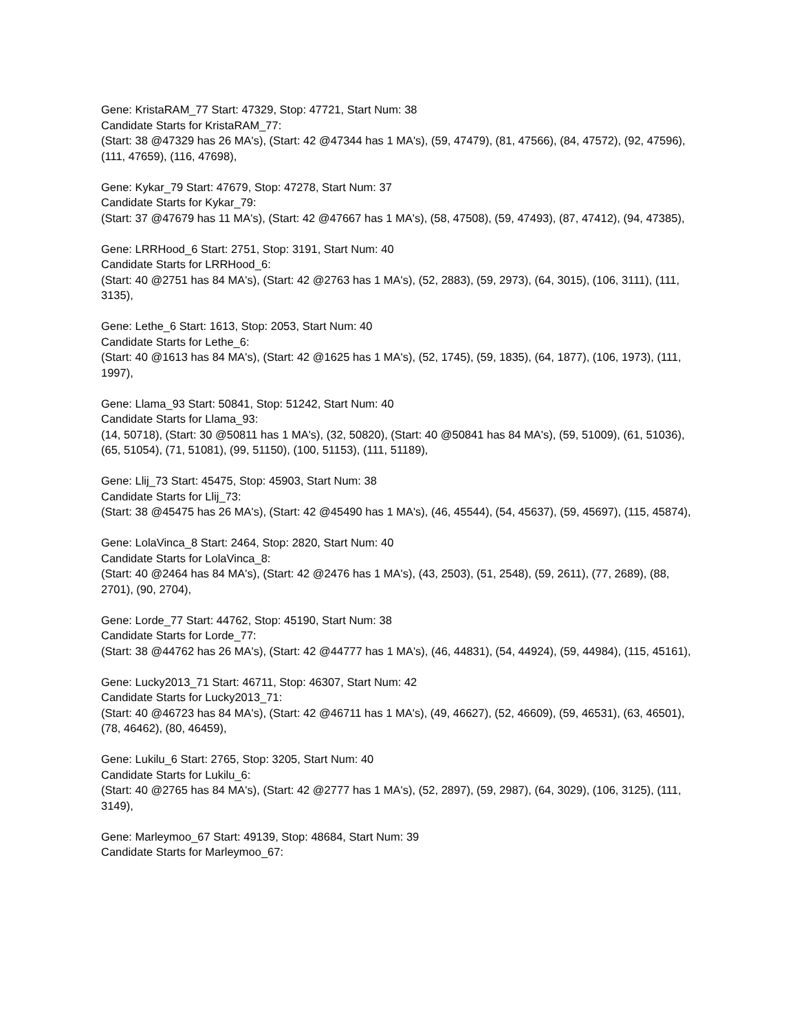Gene: KristaRAM_77 Start: 47329, Stop: 47721, Start Num: 38
Candidate Starts for KristaRAM_77:
(Start: 38 @47329 has 26 MA's), (Start: 42 @47344 has 1 MA's), (59, 47479), (81, 47566), (84, 47572), (92, 47596), (111, 47659), (116, 47698),
Gene: Kykar_79 Start: 47679, Stop: 47278, Start Num: 37
Candidate Starts for Kykar_79:
(Start: 37 @47679 has 11 MA's), (Start: 42 @47667 has 1 MA's), (58, 47508), (59, 47493), (87, 47412), (94, 47385),
Gene: LRRHood_6 Start: 2751, Stop: 3191, Start Num: 40
Candidate Starts for LRRHood_6:
(Start: 40 @2751 has 84 MA's), (Start: 42 @2763 has 1 MA's), (52, 2883), (59, 2973), (64, 3015), (106, 3111), (111, 3135),
Gene: Lethe_6 Start: 1613, Stop: 2053, Start Num: 40
Candidate Starts for Lethe_6:
(Start: 40 @1613 has 84 MA's), (Start: 42 @1625 has 1 MA's), (52, 1745), (59, 1835), (64, 1877), (106, 1973), (111, 1997),
Gene: Llama_93 Start: 50841, Stop: 51242, Start Num: 40
Candidate Starts for Llama_93:
(14, 50718), (Start: 30 @50811 has 1 MA's), (32, 50820), (Start: 40 @50841 has 84 MA's), (59, 51009), (61, 51036), (65, 51054), (71, 51081), (99, 51150), (100, 51153), (111, 51189),
Gene: Llij_73 Start: 45475, Stop: 45903, Start Num: 38
Candidate Starts for Llij_73:
(Start: 38 @45475 has 26 MA's), (Start: 42 @45490 has 1 MA's), (46, 45544), (54, 45637), (59, 45697), (115, 45874),
Gene: LolaVinca_8 Start: 2464, Stop: 2820, Start Num: 40
Candidate Starts for LolaVinca_8:
(Start: 40 @2464 has 84 MA's), (Start: 42 @2476 has 1 MA's), (43, 2503), (51, 2548), (59, 2611), (77, 2689), (88, 2701), (90, 2704),
Gene: Lorde_77 Start: 44762, Stop: 45190, Start Num: 38
Candidate Starts for Lorde_77:
(Start: 38 @44762 has 26 MA's), (Start: 42 @44777 has 1 MA's), (46, 44831), (54, 44924), (59, 44984), (115, 45161),
Gene: Lucky2013_71 Start: 46711, Stop: 46307, Start Num: 42
Candidate Starts for Lucky2013_71:
(Start: 40 @46723 has 84 MA's), (Start: 42 @46711 has 1 MA's), (49, 46627), (52, 46609), (59, 46531), (63, 46501), (78, 46462), (80, 46459),
Gene: Lukilu_6 Start: 2765, Stop: 3205, Start Num: 40
Candidate Starts for Lukilu_6:
(Start: 40 @2765 has 84 MA's), (Start: 42 @2777 has 1 MA's), (52, 2897), (59, 2987), (64, 3029), (106, 3125), (111, 3149),
Gene: Marleymoo_67 Start: 49139, Stop: 48684, Start Num: 39
Candidate Starts for Marleymoo_67: